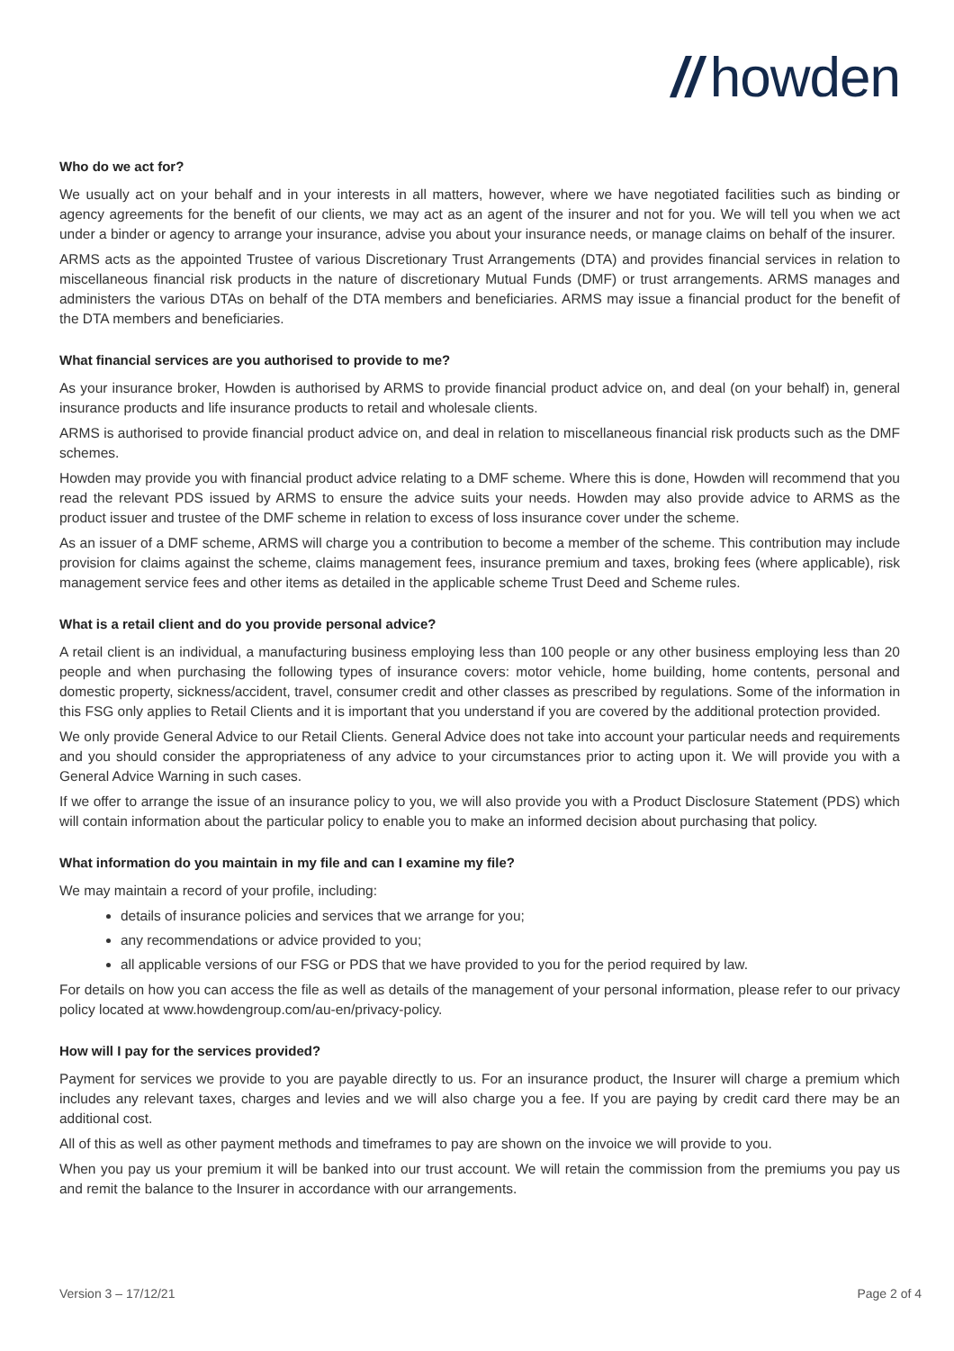// howden
Who do we act for?
We usually act on your behalf and in your interests in all matters, however, where we have negotiated facilities such as binding or agency agreements for the benefit of our clients, we may act as an agent of the insurer and not for you. We will tell you when we act under a binder or agency to arrange your insurance, advise you about your insurance needs, or manage claims on behalf of the insurer.
ARMS acts as the appointed Trustee of various Discretionary Trust Arrangements (DTA) and provides financial services in relation to miscellaneous financial risk products in the nature of discretionary Mutual Funds (DMF) or trust arrangements. ARMS manages and administers the various DTAs on behalf of the DTA members and beneficiaries. ARMS may issue a financial product for the benefit of the DTA members and beneficiaries.
What financial services are you authorised to provide to me?
As your insurance broker, Howden is authorised by ARMS to provide financial product advice on, and deal (on your behalf) in, general insurance products and life insurance products to retail and wholesale clients.
ARMS is authorised to provide financial product advice on, and deal in relation to miscellaneous financial risk products such as the DMF schemes.
Howden may provide you with financial product advice relating to a DMF scheme. Where this is done, Howden will recommend that you read the relevant PDS issued by ARMS to ensure the advice suits your needs. Howden may also provide advice to ARMS as the product issuer and trustee of the DMF scheme in relation to excess of loss insurance cover under the scheme.
As an issuer of a DMF scheme, ARMS will charge you a contribution to become a member of the scheme. This contribution may include provision for claims against the scheme, claims management fees, insurance premium and taxes, broking fees (where applicable), risk management service fees and other items as detailed in the applicable scheme Trust Deed and Scheme rules.
What is a retail client and do you provide personal advice?
A retail client is an individual, a manufacturing business employing less than 100 people or any other business employing less than 20 people and when purchasing the following types of insurance covers: motor vehicle, home building, home contents, personal and domestic property, sickness/accident, travel, consumer credit and other classes as prescribed by regulations. Some of the information in this FSG only applies to Retail Clients and it is important that you understand if you are covered by the additional protection provided.
We only provide General Advice to our Retail Clients. General Advice does not take into account your particular needs and requirements and you should consider the appropriateness of any advice to your circumstances prior to acting upon it. We will provide you with a General Advice Warning in such cases.
If we offer to arrange the issue of an insurance policy to you, we will also provide you with a Product Disclosure Statement (PDS) which will contain information about the particular policy to enable you to make an informed decision about purchasing that policy.
What information do you maintain in my file and can I examine my file?
We may maintain a record of your profile, including:
details of insurance policies and services that we arrange for you;
any recommendations or advice provided to you;
all applicable versions of our FSG or PDS that we have provided to you for the period required by law.
For details on how you can access the file as well as details of the management of your personal information, please refer to our privacy policy located at www.howdengroup.com/au-en/privacy-policy.
How will I pay for the services provided?
Payment for services we provide to you are payable directly to us. For an insurance product, the Insurer will charge a premium which includes any relevant taxes, charges and levies and we will also charge you a fee. If you are paying by credit card there may be an additional cost.
All of this as well as other payment methods and timeframes to pay are shown on the invoice we will provide to you.
When you pay us your premium it will be banked into our trust account. We will retain the commission from the premiums you pay us and remit the balance to the Insurer in accordance with our arrangements.
Version 3 – 17/12/21 Page 2 of 4